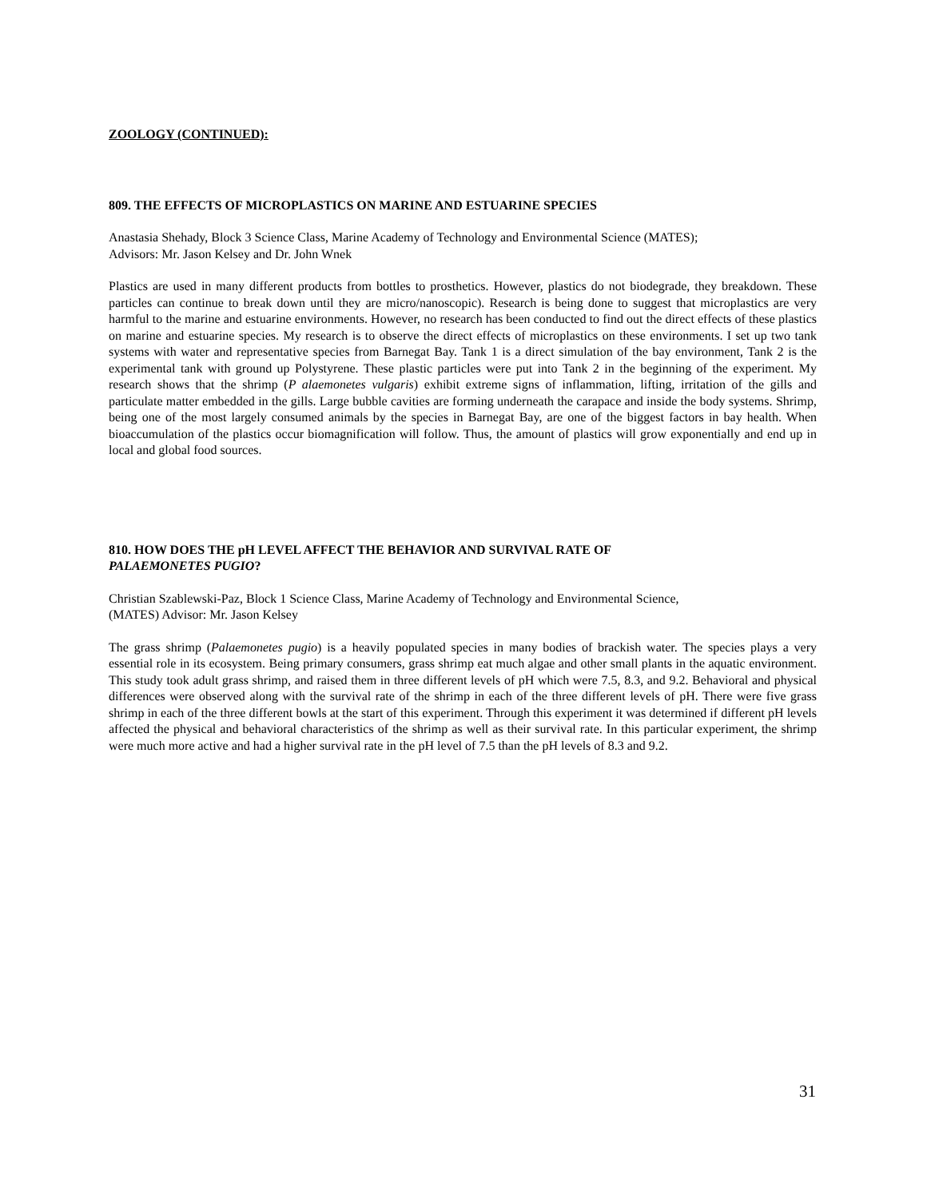ZOOLOGY (CONTINUED):
809. THE EFFECTS OF MICROPLASTICS ON MARINE AND ESTUARINE SPECIES
Anastasia Shehady, Block 3 Science Class, Marine Academy of Technology and Environmental Science (MATES);
Advisors: Mr. Jason Kelsey and Dr. John Wnek
Plastics are used in many different products from bottles to prosthetics. However, plastics do not biodegrade, they breakdown. These particles can continue to break down until they are micro/nanoscopic). Research is being done to suggest that microplastics are very harmful to the marine and estuarine environments. However, no research has been conducted to find out the direct effects of these plastics on marine and estuarine species. My research is to observe the direct effects of microplastics on these environments. I set up two tank systems with water and representative species from Barnegat Bay. Tank 1 is a direct simulation of the bay environment, Tank 2 is the experimental tank with ground up Polystyrene. These plastic particles were put into Tank 2 in the beginning of the experiment. My research shows that the shrimp (P alaemonetes vulgaris) exhibit extreme signs of inflammation, lifting, irritation of the gills and particulate matter embedded in the gills. Large bubble cavities are forming underneath the carapace and inside the body systems. Shrimp, being one of the most largely consumed animals by the species in Barnegat Bay, are one of the biggest factors in bay health. When bioaccumulation of the plastics occur biomagnification will follow. Thus, the amount of plastics will grow exponentially and end up in local and global food sources.
810. HOW DOES THE pH LEVEL AFFECT THE BEHAVIOR AND SURVIVAL RATE OF
PALAEMONETES PUGIO?
Christian Szablewski-Paz, Block 1 Science Class, Marine Academy of Technology and Environmental Science,
(MATES) Advisor: Mr. Jason Kelsey
The grass shrimp (Palaemonetes pugio) is a heavily populated species in many bodies of brackish water. The species plays a very essential role in its ecosystem. Being primary consumers, grass shrimp eat much algae and other small plants in the aquatic environment. This study took adult grass shrimp, and raised them in three different levels of pH which were 7.5, 8.3, and 9.2. Behavioral and physical differences were observed along with the survival rate of the shrimp in each of the three different levels of pH. There were five grass shrimp in each of the three different bowls at the start of this experiment. Through this experiment it was determined if different pH levels affected the physical and behavioral characteristics of the shrimp as well as their survival rate. In this particular experiment, the shrimp were much more active and had a higher survival rate in the pH level of 7.5 than the pH levels of 8.3 and 9.2.
31